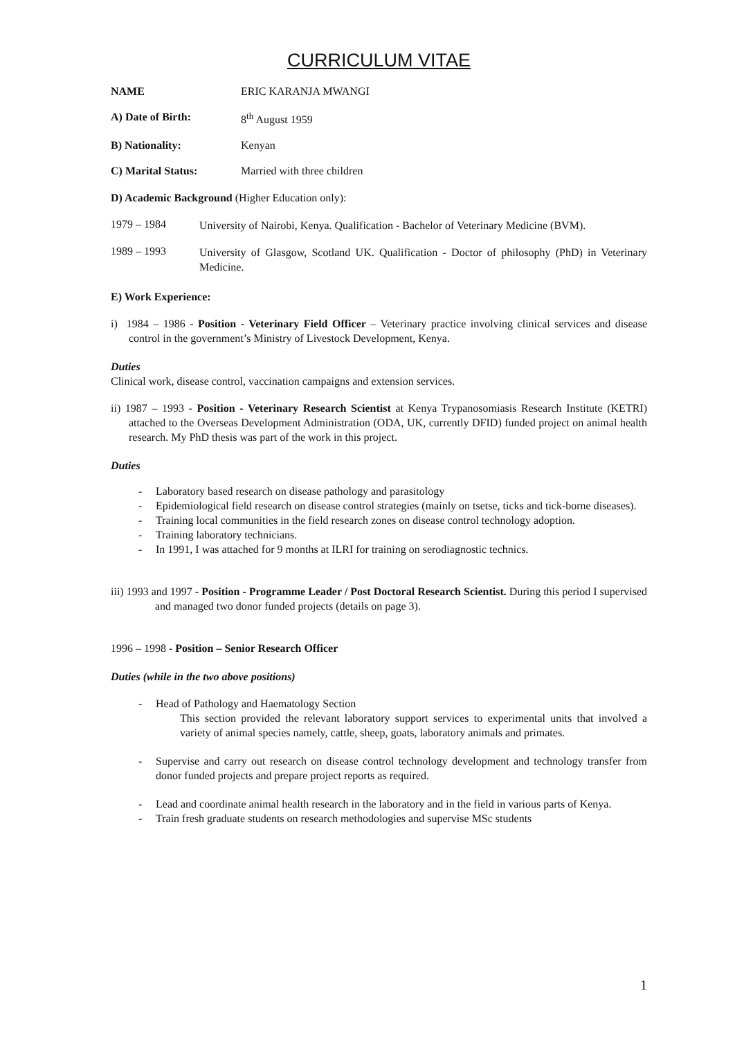CURRICULUM VITAE
NAME ERIC KARANJA MWANGI
A) Date of Birth: 8<sup>th</sup> August 1959
B) Nationality: Kenyan
C) Marital Status: Married with three children
D) Academic Background (Higher Education only):
1979 – 1984
University of Nairobi, Kenya. Qualification - Bachelor of Veterinary Medicine (BVM).
1989 – 1993
University of Glasgow, Scotland UK. Qualification - Doctor of philosophy (PhD) in Veterinary Medicine.
E) Work Experience:
i) 1984 – 1986 - Position - Veterinary Field Officer – Veterinary practice involving clinical services and disease control in the government’s Ministry of Livestock Development, Kenya.
Duties
Clinical work, disease control, vaccination campaigns and extension services.
ii) 1987 – 1993 - Position - Veterinary Research Scientist at Kenya Trypanosomiasis Research Institute (KETRI) attached to the Overseas Development Administration (ODA, UK, currently DFID) funded project on animal health research. My PhD thesis was part of the work in this project.
Duties
- Laboratory based research on disease pathology and parasitology
- Epidemiological field research on disease control strategies (mainly on tsetse, ticks and tick-borne diseases).
- Training local communities in the field research zones on disease control technology adoption.
- Training laboratory technicians.
- In 1991, I was attached for 9 months at ILRI for training on serodiagnostic technics.
iii) 1993 and 1997 - Position - Programme Leader / Post Doctoral Research Scientist. During this period I supervised and managed two donor funded projects (details on page 3).
1996 – 1998 - Position – Senior Research Officer
Duties (while in the two above positions)
- Head of Pathology and Haematology Section
This section provided the relevant laboratory support services to experimental units that involved a variety of animal species namely, cattle, sheep, goats, laboratory animals and primates.
- Supervise and carry out research on disease control technology development and technology transfer from donor funded projects and prepare project reports as required.
- Lead and coordinate animal health research in the laboratory and in the field in various parts of Kenya.
- Train fresh graduate students on research methodologies and supervise MSc students
1